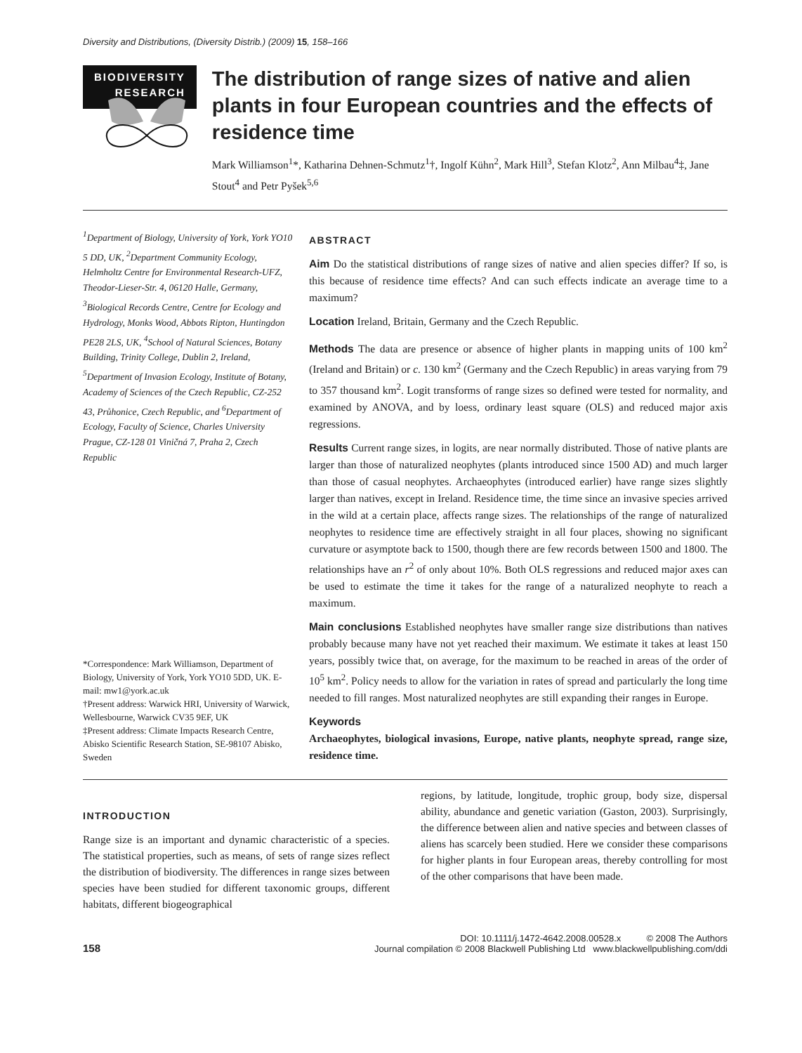Diversity and Distributions, (Diversity Distrib.) (2009) 15, 158–166
BIODIVERSITY
RESEARCH
The distribution of range sizes of native and alien plants in four European countries and the effects of residence time
Mark Williamson<sup>1</sup>*, Katharina Dehnen-Schmutz<sup>1</sup>†, Ingolf Kühn<sup>2</sup>, Mark Hill<sup>3</sup>, Stefan Klotz<sup>2</sup>, Ann Milbau<sup>4</sup>‡, Jane Stout<sup>4</sup> and Petr Pyšek<sup>5,6</sup>
<sup>1</sup> Department of Biology, University of York, York YO10 5 DD, UK, <sup>2</sup>Department Community Ecology, Helmholtz Centre for Environmental Research-UFZ, Theodor-Lieser-Str. 4, 06120 Halle, Germany, <sup>3</sup>Biological Records Centre, Centre for Ecology and Hydrology, Monks Wood, Abbots Ripton, Huntingdon PE28 2LS, UK, <sup>4</sup>School of Natural Sciences, Botany Building, Trinity College, Dublin 2, Ireland, <sup>5</sup>Department of Invasion Ecology, Institute of Botany, Academy of Sciences of the Czech Republic, CZ-252 43, Průhonice, Czech Republic, and <sup>6</sup>Department of Ecology, Faculty of Science, Charles University Prague, CZ-128 01 Viničná 7, Praha 2, Czech Republic
*Correspondence: Mark Williamson, Department of Biology, University of York, York YO10 5DD, UK. E-mail: mw1@york.ac.uk
†Present address: Warwick HRI, University of Warwick, Wellesbourne, Warwick CV35 9EF, UK
‡Present address: Climate Impacts Research Centre, Abisko Scientific Research Station, SE-98107 Abisko, Sweden
ABSTRACT
Aim Do the statistical distributions of range sizes of native and alien species differ? If so, is this because of residence time effects? And can such effects indicate an average time to a maximum?
Location Ireland, Britain, Germany and the Czech Republic.
Methods The data are presence or absence of higher plants in mapping units of 100 km<sup>2</sup> (Ireland and Britain) or c. 130 km<sup>2</sup> (Germany and the Czech Republic) in areas varying from 79 to 357 thousand km<sup>2</sup>. Logit transforms of range sizes so defined were tested for normality, and examined by ANOVA, and by loess, ordinary least square (OLS) and reduced major axis regressions.
Results Current range sizes, in logits, are near normally distributed. Those of native plants are larger than those of naturalized neophytes (plants introduced since 1500 AD) and much larger than those of casual neophytes. Archaeophytes (introduced earlier) have range sizes slightly larger than natives, except in Ireland. Residence time, the time since an invasive species arrived in the wild at a certain place, affects range sizes. The relationships of the range of naturalized neophytes to residence time are effectively straight in all four places, showing no significant curvature or asymptote back to 1500, though there are few records between 1500 and 1800. The relationships have an r<sup>2</sup> of only about 10%. Both OLS regressions and reduced major axes can be used to estimate the time it takes for the range of a naturalized neophyte to reach a maximum.
Main conclusions Established neophytes have smaller range size distributions than natives probably because many have not yet reached their maximum. We estimate it takes at least 150 years, possibly twice that, on average, for the maximum to be reached in areas of the order of 10<sup>5</sup> km<sup>2</sup>. Policy needs to allow for the variation in rates of spread and particularly the long time needed to fill ranges. Most naturalized neophytes are still expanding their ranges in Europe.
Keywords
Archaeophytes, biological invasions, Europe, native plants, neophyte spread, range size, residence time.
INTRODUCTION
Range size is an important and dynamic characteristic of a species. The statistical properties, such as means, of sets of range sizes reflect the distribution of biodiversity. The differences in range sizes between species have been studied for different taxonomic groups, different habitats, different biogeographical
regions, by latitude, longitude, trophic group, body size, dispersal ability, abundance and genetic variation (Gaston, 2003). Surprisingly, the difference between alien and native species and between classes of aliens has scarcely been studied. Here we consider these comparisons for higher plants in four European areas, thereby controlling for most of the other comparisons that have been made.
158
DOI: 10.1111/j.1472-4642.2008.00528.x © 2008 The Authors
Journal compilation © 2008 Blackwell Publishing Ltd www.blackwellpublishing.com/ddi